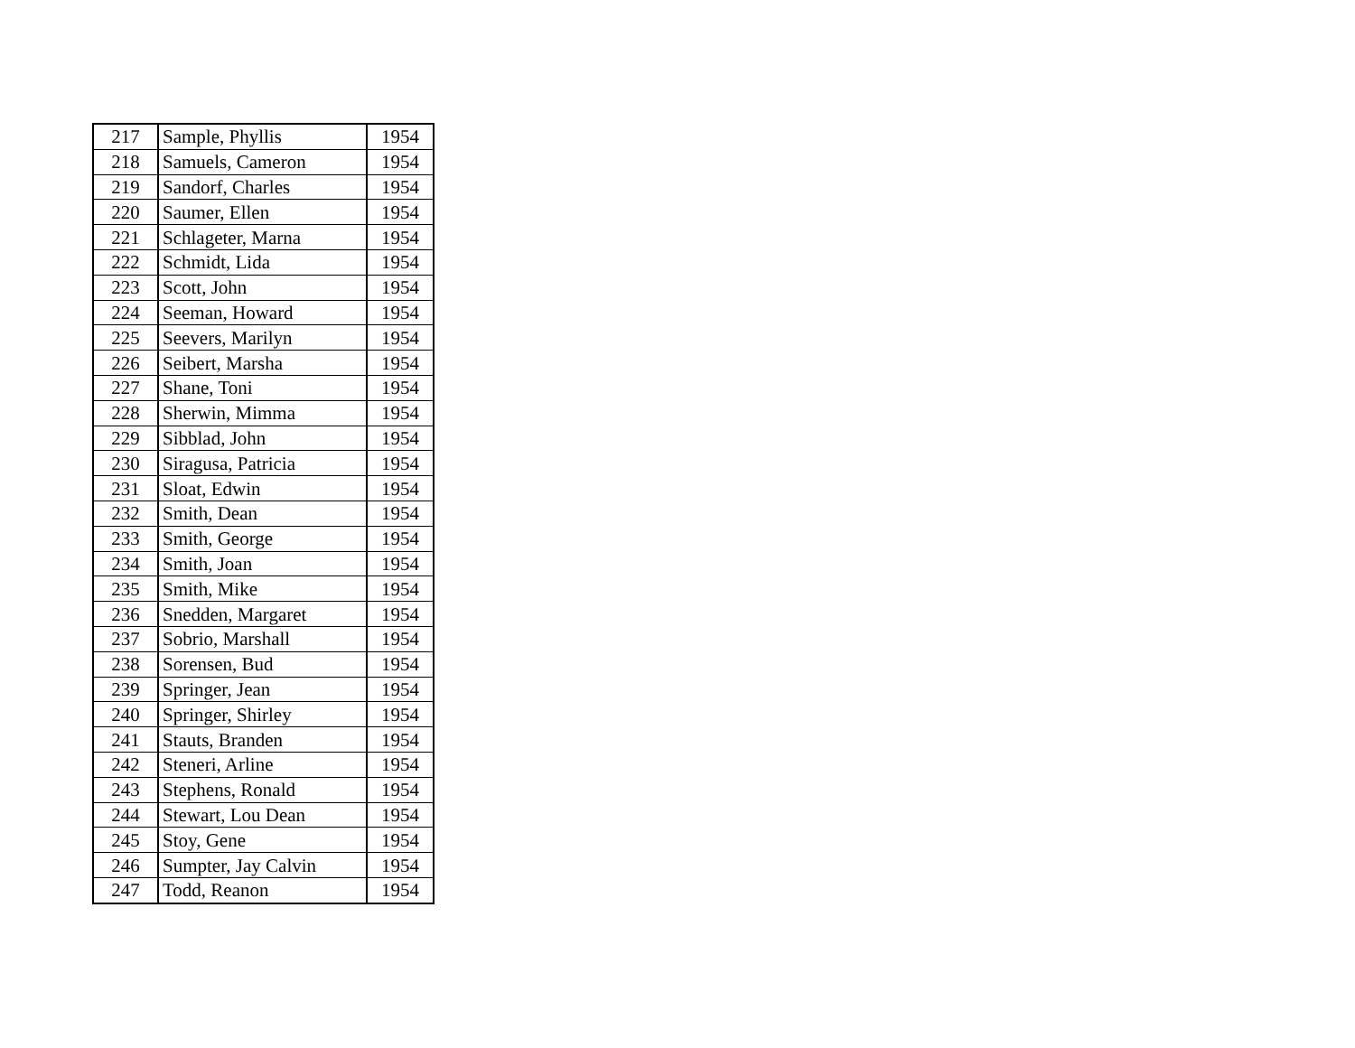| 217 | Sample, Phyllis | 1954 |
| 218 | Samuels, Cameron | 1954 |
| 219 | Sandorf, Charles | 1954 |
| 220 | Saumer, Ellen | 1954 |
| 221 | Schlageter, Marna | 1954 |
| 222 | Schmidt, Lida | 1954 |
| 223 | Scott, John | 1954 |
| 224 | Seeman, Howard | 1954 |
| 225 | Seevers, Marilyn | 1954 |
| 226 | Seibert, Marsha | 1954 |
| 227 | Shane, Toni | 1954 |
| 228 | Sherwin, Mimma | 1954 |
| 229 | Sibblad, John | 1954 |
| 230 | Siragusa, Patricia | 1954 |
| 231 | Sloat, Edwin | 1954 |
| 232 | Smith, Dean | 1954 |
| 233 | Smith, George | 1954 |
| 234 | Smith, Joan | 1954 |
| 235 | Smith, Mike | 1954 |
| 236 | Snedden, Margaret | 1954 |
| 237 | Sobrio, Marshall | 1954 |
| 238 | Sorensen, Bud | 1954 |
| 239 | Springer, Jean | 1954 |
| 240 | Springer, Shirley | 1954 |
| 241 | Stauts, Branden | 1954 |
| 242 | Steneri, Arline | 1954 |
| 243 | Stephens, Ronald | 1954 |
| 244 | Stewart, Lou Dean | 1954 |
| 245 | Stoy, Gene | 1954 |
| 246 | Sumpter, Jay Calvin | 1954 |
| 247 | Todd, Reanon | 1954 |